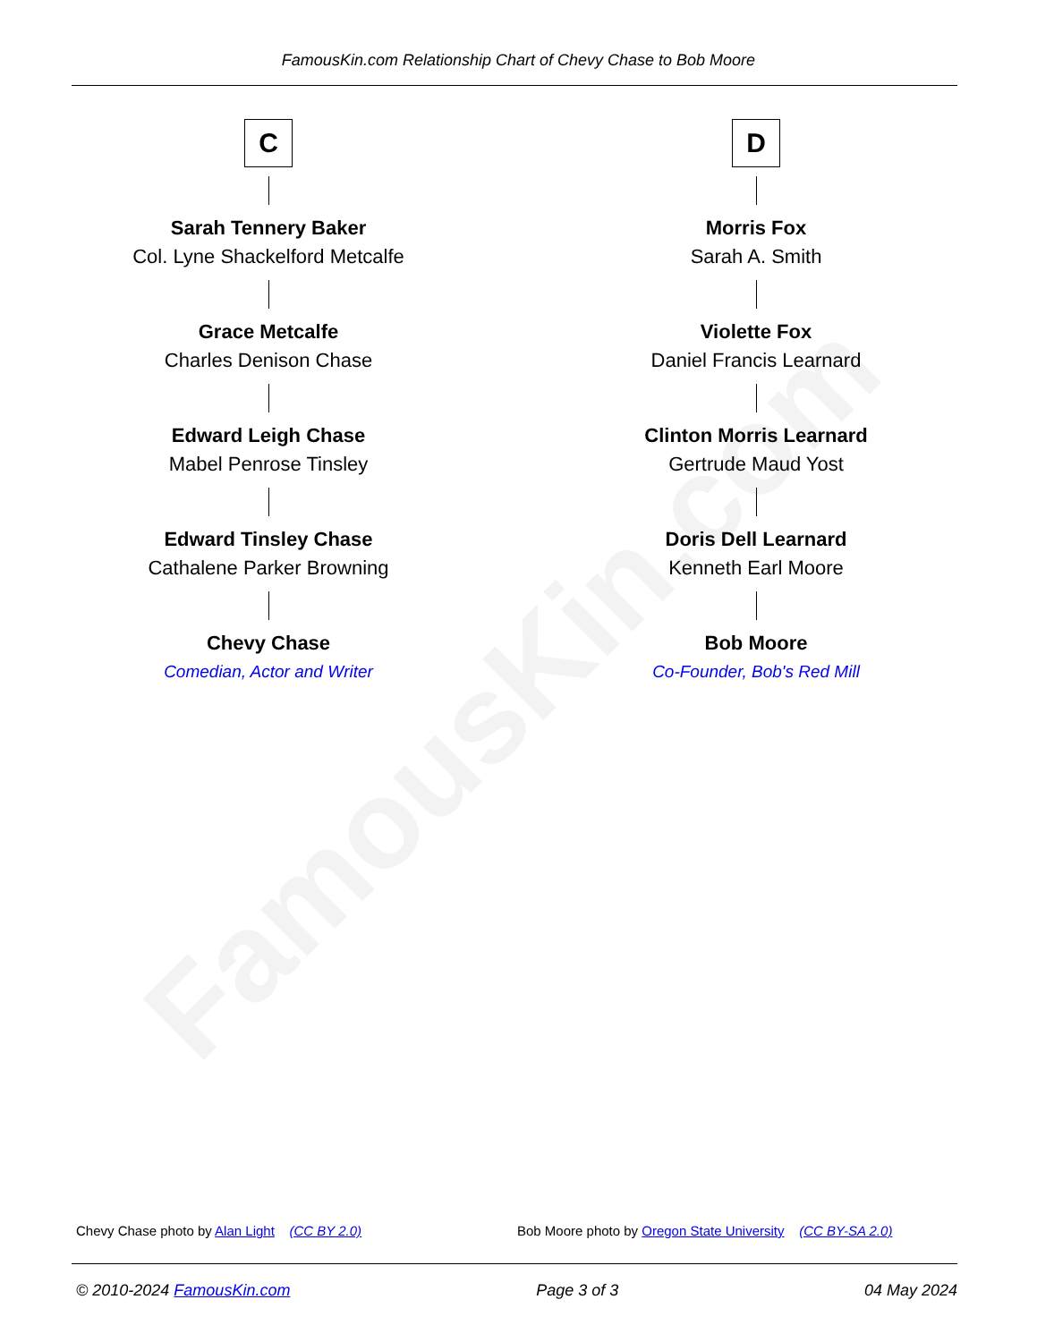FamousKin.com Relationship Chart of Chevy Chase to Bob Moore
C
Sarah Tennery Baker
Col. Lyne Shackelford Metcalfe
Grace Metcalfe
Charles Denison Chase
Edward Leigh Chase
Mabel Penrose Tinsley
Edward Tinsley Chase
Cathalene Parker Browning
Chevy Chase
Comedian, Actor and Writer
D
Morris Fox
Sarah A. Smith
Violette Fox
Daniel Francis Learnard
Clinton Morris Learnard
Gertrude Maud Yost
Doris Dell Learnard
Kenneth Earl Moore
Bob Moore
Co-Founder, Bob's Red Mill
FamousKin.com
Chevy Chase photo by Alan Light (CC BY 2.0)
Bob Moore photo by Oregon State University (CC BY-SA 2.0)
© 2010-2024 FamousKin.com Page 3 of 3 04 May 2024